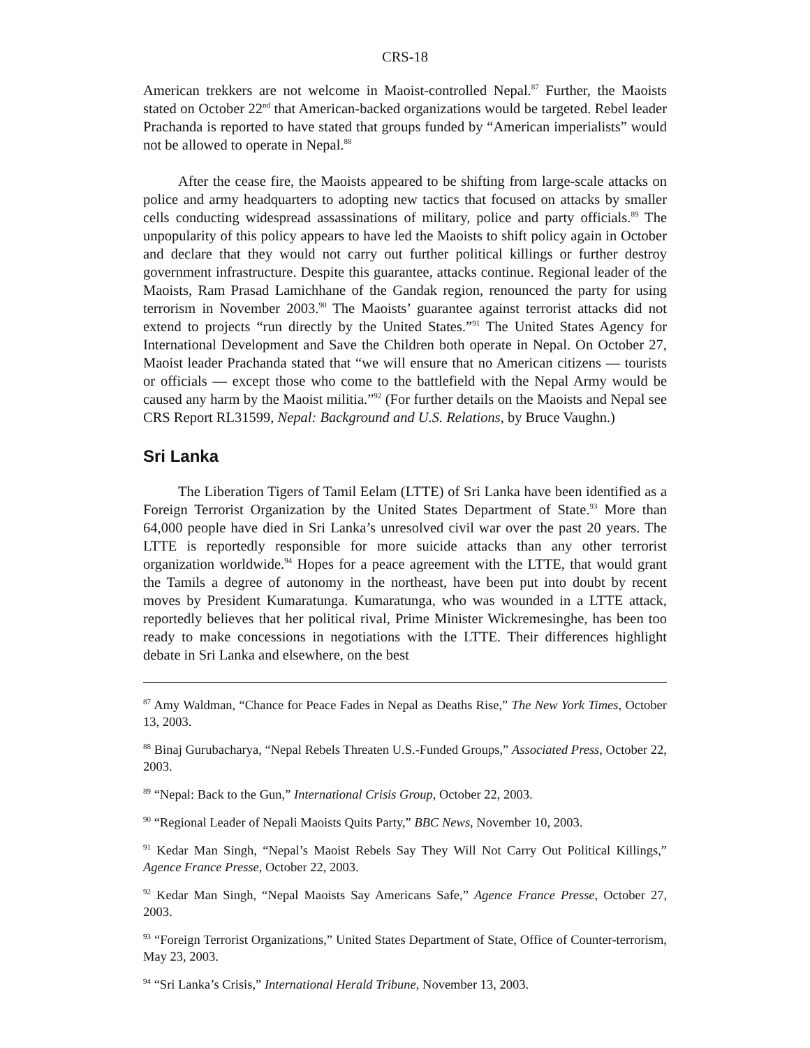CRS-18
American trekkers are not welcome in Maoist-controlled Nepal.<sup>87</sup> Further, the Maoists stated on October 22<sup>nd</sup> that American-backed organizations would be targeted. Rebel leader Prachanda is reported to have stated that groups funded by “American imperialists” would not be allowed to operate in Nepal.<sup>88</sup>
After the cease fire, the Maoists appeared to be shifting from large-scale attacks on police and army headquarters to adopting new tactics that focused on attacks by smaller cells conducting widespread assassinations of military, police and party officials.<sup>89</sup> The unpopularity of this policy appears to have led the Maoists to shift policy again in October and declare that they would not carry out further political killings or further destroy government infrastructure. Despite this guarantee, attacks continue. Regional leader of the Maoists, Ram Prasad Lamichhane of the Gandak region, renounced the party for using terrorism in November 2003.<sup>90</sup> The Maoists’ guarantee against terrorist attacks did not extend to projects “run directly by the United States.”<sup>91</sup> The United States Agency for International Development and Save the Children both operate in Nepal. On October 27, Maoist leader Prachanda stated that “we will ensure that no American citizens — tourists or officials — except those who come to the battlefield with the Nepal Army would be caused any harm by the Maoist militia.”<sup>92</sup> (For further details on the Maoists and Nepal see CRS Report RL31599, Nepal: Background and U.S. Relations, by Bruce Vaughn.)
Sri Lanka
The Liberation Tigers of Tamil Eelam (LTTE) of Sri Lanka have been identified as a Foreign Terrorist Organization by the United States Department of State.<sup>93</sup> More than 64,000 people have died in Sri Lanka’s unresolved civil war over the past 20 years. The LTTE is reportedly responsible for more suicide attacks than any other terrorist organization worldwide.<sup>94</sup> Hopes for a peace agreement with the LTTE, that would grant the Tamils a degree of autonomy in the northeast, have been put into doubt by recent moves by President Kumaratunga. Kumaratunga, who was wounded in a LTTE attack, reportedly believes that her political rival, Prime Minister Wickremesinghe, has been too ready to make concessions in negotiations with the LTTE. Their differences highlight debate in Sri Lanka and elsewhere, on the best
<sup>87</sup> Amy Waldman, “Chance for Peace Fades in Nepal as Deaths Rise,” The New York Times, October 13, 2003.
<sup>88</sup> Binaj Gurubacharya, “Nepal Rebels Threaten U.S.-Funded Groups,” Associated Press, October 22, 2003.
<sup>89</sup> “Nepal: Back to the Gun,” International Crisis Group, October 22, 2003.
<sup>90</sup> “Regional Leader of Nepali Maoists Quits Party,” BBC News, November 10, 2003.
<sup>91</sup> Kedar Man Singh, “Nepal’s Maoist Rebels Say They Will Not Carry Out Political Killings,” Agence France Presse, October 22, 2003.
<sup>92</sup> Kedar Man Singh, “Nepal Maoists Say Americans Safe,” Agence France Presse, October 27, 2003.
<sup>93</sup> “Foreign Terrorist Organizations,” United States Department of State, Office of Counter-terrorism, May 23, 2003.
<sup>94</sup> “Sri Lanka’s Crisis,” International Herald Tribune, November 13, 2003.